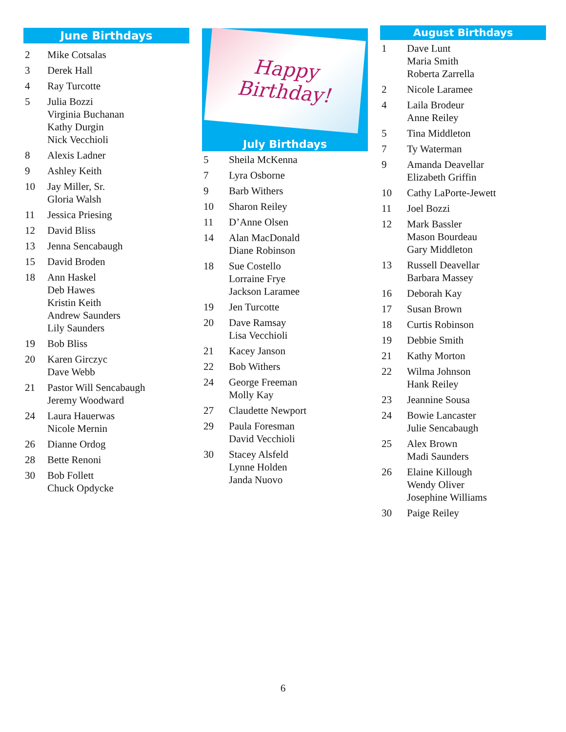June Birthdays
| 2 | Mike Cotsalas |
| 3 | Derek Hall |
| 4 | Ray Turcotte |
| 5 | Julia Bozzi Virginia Buchanan Kathy Durgin Nick Vecchioli |
| 8 | Alexis Ladner |
| 9 | Ashley Keith |
| 10 | Jay Miller, Sr. Gloria Walsh |
| 11 | Jessica Priesing |
| 12 | David Bliss |
| 13 | Jenna Sencabaugh |
| 15 | David Broden |
| 18 | Ann Haskel Deb Hawes Kristin Keith Andrew Saunders Lily Saunders |
| 19 | Bob Bliss |
| 20 | Karen Girczyc Dave Webb |
| 21 | Pastor Will Sencabaugh Jeremy Woodward |
| 24 | Laura Hauerwas Nicole Mernin |
| 26 | Dianne Ordog |
| 28 | Bette Renoni |
| 30 | Bob Follett Chuck Opdycke |
Happy
Birthday!
July Birthdays
| 5 | Sheila McKenna |
| 7 | Lyra Osborne |
| 9 | Barb Withers |
| 10 | Sharon Reiley |
| 11 | D’Anne Olsen |
| 14 | Alan MacDonald Diane Robinson |
| 18 | Sue Costello Lorraine Frye Jackson Laramee |
| 19 | Jen Turcotte |
| 20 | Dave Ramsay Lisa Vecchioli |
| 21 | Kacey Janson |
| 22 | Bob Withers |
| 24 | George Freeman Molly Kay |
| 27 | Claudette Newport |
| 29 | Paula Foresman David Vecchioli |
| 30 | Stacey Alsfeld Lynne Holden Janda Nuovo |
August Birthdays
| 1 | Dave Lunt Maria Smith Roberta Zarrella |
| 2 | Nicole Laramee |
| 4 | Laila Brodeur Anne Reiley |
| 5 | Tina Middleton |
| 7 | Ty Waterman |
| 9 | Amanda Deavellar Elizabeth Griffin |
| 10 | Cathy LaPorte-Jewett |
| 11 | Joel Bozzi |
| 12 | Mark Bassler Mason Bourdeau Gary Middleton |
| 13 | Russell Deavellar Barbara Massey |
| 16 | Deborah Kay |
| 17 | Susan Brown |
| 18 | Curtis Robinson |
| 19 | Debbie Smith |
| 21 | Kathy Morton |
| 22 | Wilma Johnson Hank Reiley |
| 23 | Jeannine Sousa |
| 24 | Bowie Lancaster Julie Sencabaugh |
| 25 | Alex Brown Madi Saunders |
| 26 | Elaine Killough Wendy Oliver Josephine Williams |
| 30 | Paige Reiley |
6